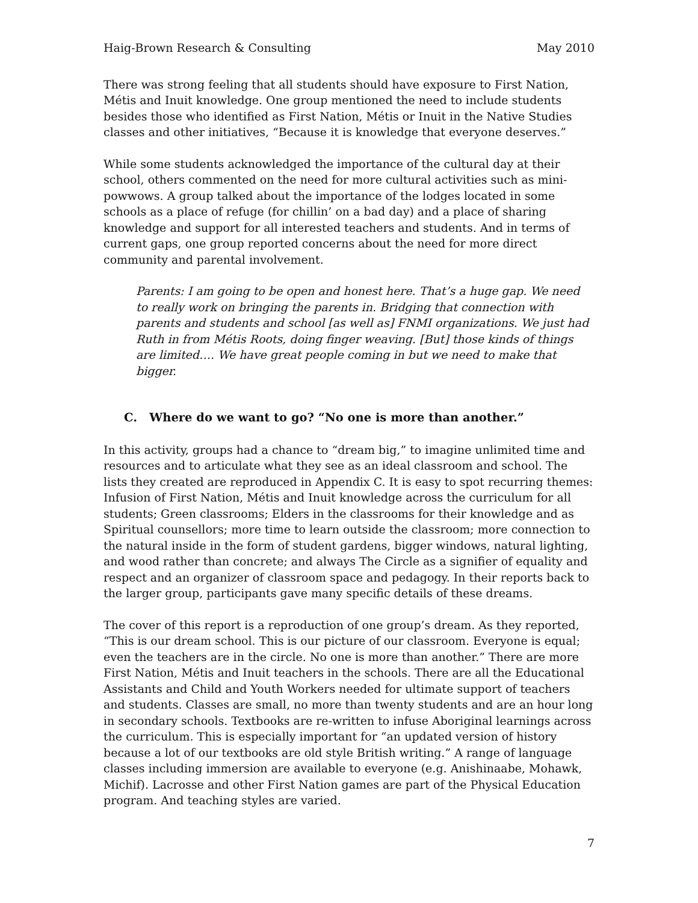Haig-Brown Research & Consulting May 2010
There was strong feeling that all students should have exposure to First Nation, Métis and Inuit knowledge. One group mentioned the need to include students besides those who identified as First Nation, Métis or Inuit in the Native Studies classes and other initiatives, “Because it is knowledge that everyone deserves.”
While some students acknowledged the importance of the cultural day at their school, others commented on the need for more cultural activities such as mini-powwows. A group talked about the importance of the lodges located in some schools as a place of refuge (for chillin’ on a bad day) and a place of sharing knowledge and support for all interested teachers and students. And in terms of current gaps, one group reported concerns about the need for more direct community and parental involvement.
Parents: I am going to be open and honest here. That’s a huge gap. We need to really work on bringing the parents in. Bridging that connection with parents and students and school [as well as] FNMI organizations. We just had Ruth in from Métis Roots, doing finger weaving. [But] those kinds of things are limited…. We have great people coming in but we need to make that bigger.
C. Where do we want to go? “No one is more than another.”
In this activity, groups had a chance to “dream big,” to imagine unlimited time and resources and to articulate what they see as an ideal classroom and school. The lists they created are reproduced in Appendix C. It is easy to spot recurring themes: Infusion of First Nation, Métis and Inuit knowledge across the curriculum for all students; Green classrooms; Elders in the classrooms for their knowledge and as Spiritual counsellors; more time to learn outside the classroom; more connection to the natural inside in the form of student gardens, bigger windows, natural lighting, and wood rather than concrete; and always The Circle as a signifier of equality and respect and an organizer of classroom space and pedagogy. In their reports back to the larger group, participants gave many specific details of these dreams.
The cover of this report is a reproduction of one group’s dream. As they reported, “This is our dream school. This is our picture of our classroom. Everyone is equal; even the teachers are in the circle. No one is more than another.” There are more First Nation, Métis and Inuit teachers in the schools. There are all the Educational Assistants and Child and Youth Workers needed for ultimate support of teachers and students. Classes are small, no more than twenty students and are an hour long in secondary schools. Textbooks are re-written to infuse Aboriginal learnings across the curriculum. This is especially important for “an updated version of history because a lot of our textbooks are old style British writing.” A range of language classes including immersion are available to everyone (e.g. Anishinaabe, Mohawk, Michif). Lacrosse and other First Nation games are part of the Physical Education program. And teaching styles are varied.
7